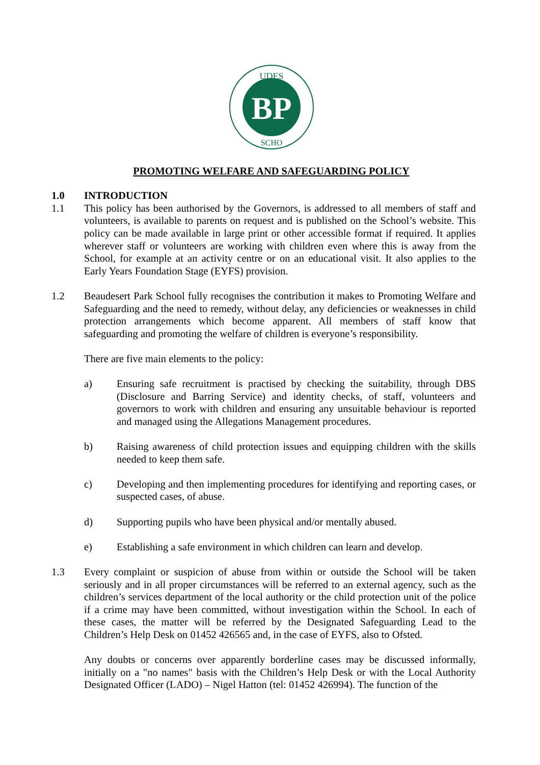BP
UDES
SCHO
PROMOTING WELFARE AND SAFEGUARDING POLICY
1.0 INTRODUCTION
1.1 This policy has been authorised by the Governors, is addressed to all members of staff and volunteers, is available to parents on request and is published on the School’s website. This policy can be made available in large print or other accessible format if required. It applies wherever staff or volunteers are working with children even where this is away from the School, for example at an activity centre or on an educational visit. It also applies to the Early Years Foundation Stage (EYFS) provision.
1.2 Beaudesert Park School fully recognises the contribution it makes to Promoting Welfare and Safeguarding and the need to remedy, without delay, any deficiencies or weaknesses in child protection arrangements which become apparent. All members of staff know that safeguarding and promoting the welfare of children is everyone’s responsibility.
There are five main elements to the policy:
a) Ensuring safe recruitment is practised by checking the suitability, through DBS (Disclosure and Barring Service) and identity checks, of staff, volunteers and governors to work with children and ensuring any unsuitable behaviour is reported and managed using the Allegations Management procedures.
b) Raising awareness of child protection issues and equipping children with the skills needed to keep them safe.
c) Developing and then implementing procedures for identifying and reporting cases, or suspected cases, of abuse.
d) Supporting pupils who have been physical and/or mentally abused.
e) Establishing a safe environment in which children can learn and develop.
1.3 Every complaint or suspicion of abuse from within or outside the School will be taken seriously and in all proper circumstances will be referred to an external agency, such as the children’s services department of the local authority or the child protection unit of the police if a crime may have been committed, without investigation within the School. In each of these cases, the matter will be referred by the Designated Safeguarding Lead to the Children’s Help Desk on 01452 426565 and, in the case of EYFS, also to Ofsted.
Any doubts or concerns over apparently borderline cases may be discussed informally, initially on a "no names" basis with the Children’s Help Desk or with the Local Authority Designated Officer (LADO) – Nigel Hatton (tel: 01452 426994). The function of the